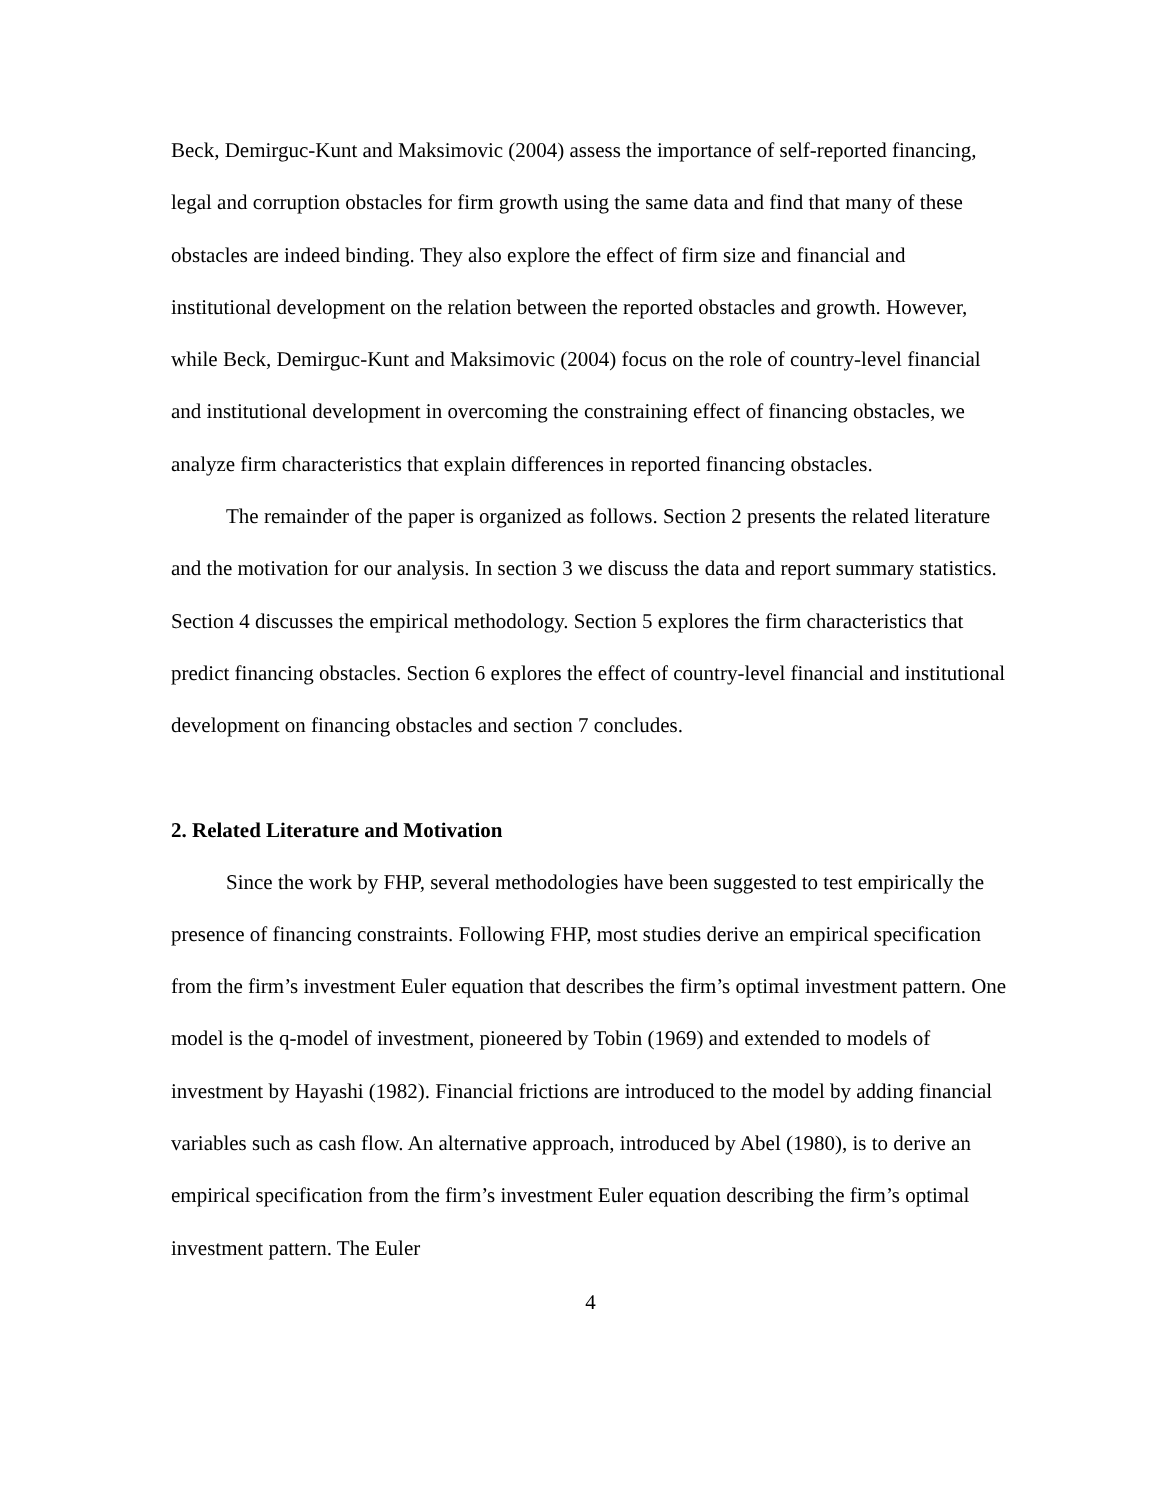Beck, Demirguc-Kunt and Maksimovic (2004) assess the importance of self-reported financing, legal and corruption obstacles for firm growth using the same data and find that many of these obstacles are indeed binding. They also explore the effect of firm size and financial and institutional development on the relation between the reported obstacles and growth. However, while Beck, Demirguc-Kunt and Maksimovic (2004) focus on the role of country-level financial and institutional development in overcoming the constraining effect of financing obstacles, we analyze firm characteristics that explain differences in reported financing obstacles.
The remainder of the paper is organized as follows. Section 2 presents the related literature and the motivation for our analysis. In section 3 we discuss the data and report summary statistics. Section 4 discusses the empirical methodology. Section 5 explores the firm characteristics that predict financing obstacles. Section 6 explores the effect of country-level financial and institutional development on financing obstacles and section 7 concludes.
2. Related Literature and Motivation
Since the work by FHP, several methodologies have been suggested to test empirically the presence of financing constraints. Following FHP, most studies derive an empirical specification from the firm’s investment Euler equation that describes the firm’s optimal investment pattern. One model is the q-model of investment, pioneered by Tobin (1969) and extended to models of investment by Hayashi (1982). Financial frictions are introduced to the model by adding financial variables such as cash flow. An alternative approach, introduced by Abel (1980), is to derive an empirical specification from the firm’s investment Euler equation describing the firm’s optimal investment pattern. The Euler
4